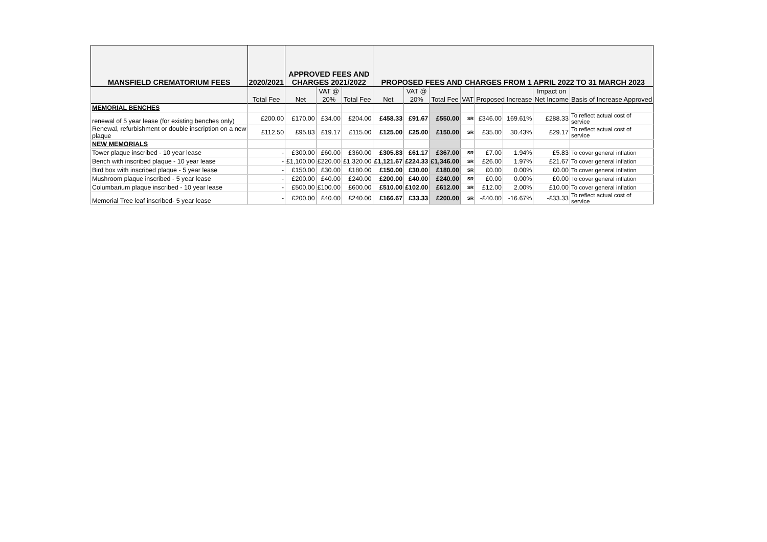| MANSFIELD CREMATORIUM FEES | 2020/2021 | APPROVED FEES AND CHARGES 2021/2022 | | | PROPOSED FEES AND CHARGES FROM 1 APRIL 2022 TO 31 MARCH 2023 | | | | | | | |
| --- | --- | --- | --- | --- | --- | --- | --- | --- | --- | --- | --- | --- |
| | | | VAT @ | | | VAT @ | | | | | Impact on | |
| | Total Fee | Net | 20% | Total Fee | Net | 20% | Total Fee | VAT | Proposed Increase | | Net Income | Basis of Increase Approved |
| MEMORIAL BENCHES | | | | | | | | | | | | |
| renewal of 5 year lease (for existing benches only) | £200.00 | £170.00 | £34.00 | £204.00 | £458.33 | £91.67 | £550.00 | SR | £346.00 | 169.61% | £288.33 | To reflect actual cost of service |
| Renewal, refurbishment or double inscription on a new plaque | £112.50 | £95.83 | £19.17 | £115.00 | £125.00 | £25.00 | £150.00 | SR | £35.00 | 30.43% | £29.17 | To reflect actual cost of service |
| NEW MEMORIALS | | | | | | | | | | | | |
| Tower plaque inscribed - 10 year lease | - | £300.00 | £60.00 | £360.00 | £305.83 | £61.17 | £367.00 | SR | £7.00 | 1.94% | £5.83 | To cover general inflation |
| Bench with inscribed plaque - 10 year lease | - | £1,100.00 | £220.00 | £1,320.00 | £1,121.67 | £224.33 | £1,346.00 | SR | £26.00 | 1.97% | £21.67 | To cover general inflation |
| Bird box with inscribed plaque - 5 year lease | - | £150.00 | £30.00 | £180.00 | £150.00 | £30.00 | £180.00 | SR | £0.00 | 0.00% | £0.00 | To cover general inflation |
| Mushroom plaque inscribed - 5 year lease | - | £200.00 | £40.00 | £240.00 | £200.00 | £40.00 | £240.00 | SR | £0.00 | 0.00% | £0.00 | To cover general inflation |
| Columbarium plaque inscribed - 10 year lease | - | £500.00 | £100.00 | £600.00 | £510.00 | £102.00 | £612.00 | SR | £12.00 | 2.00% | £10.00 | To cover general inflation |
| Memorial Tree leaf inscribed- 5 year lease | - | £200.00 | £40.00 | £240.00 | £166.67 | £33.33 | £200.00 | SR | -£40.00 | -16.67% | -£33.33 | To reflect actual cost of service |